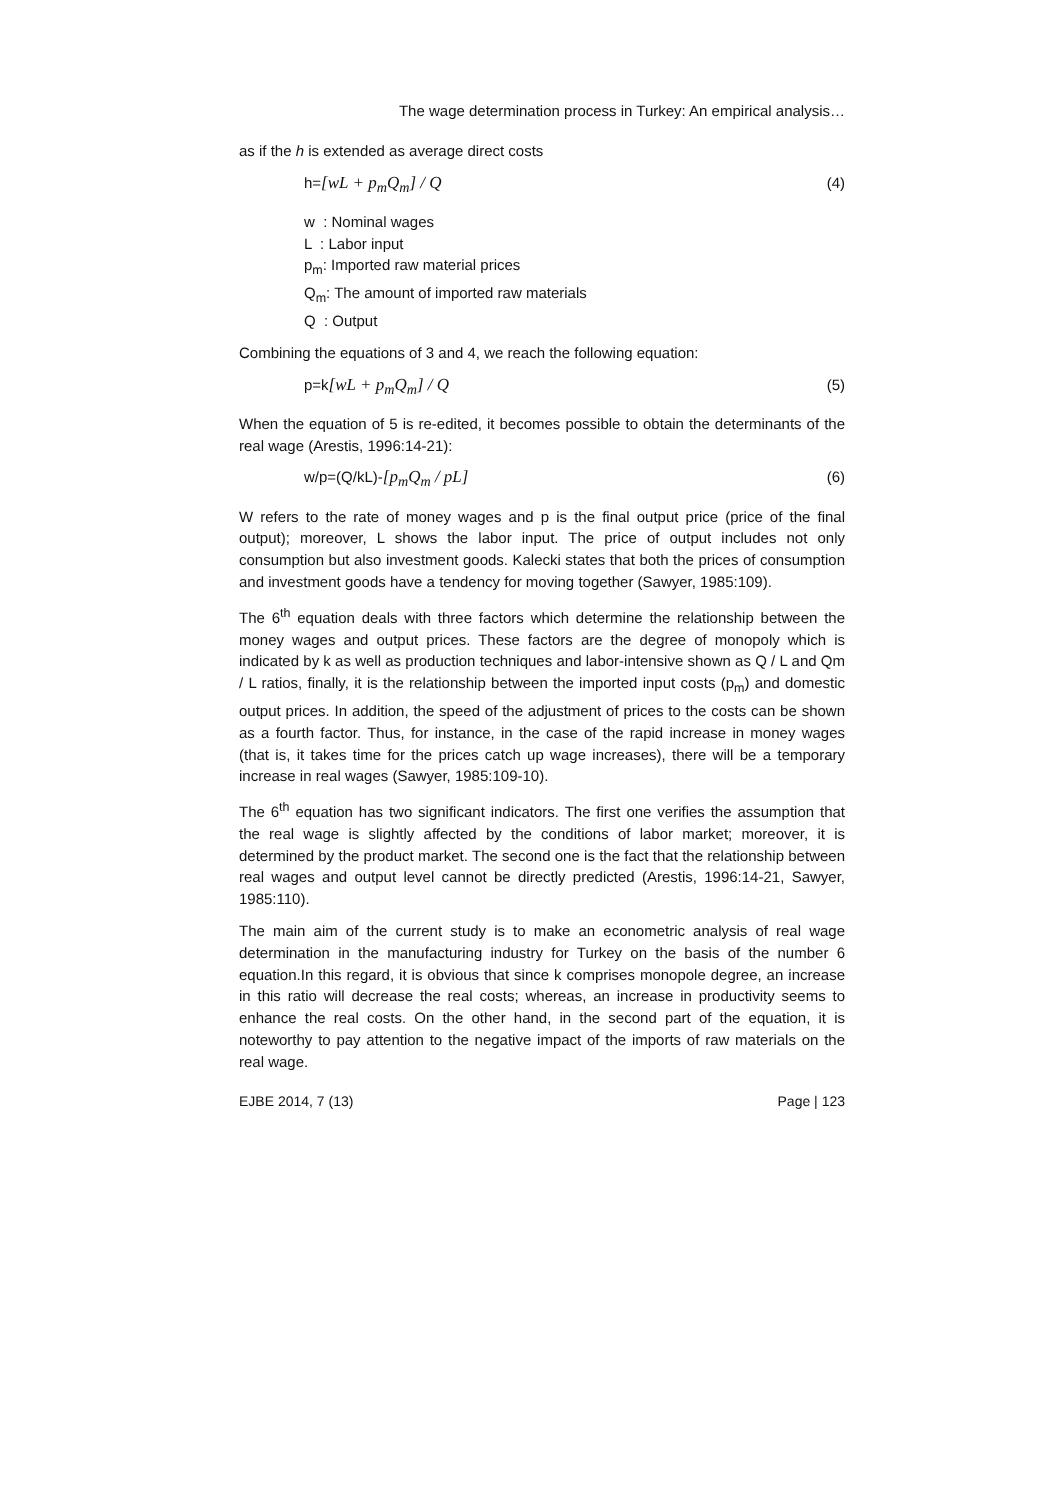The wage determination process in Turkey: An empirical analysis…
as if the h is extended as average direct costs
h=[wL + p<sub>m</sub>Q<sub>m</sub>] / Q (4)
w : Nominal wages
L : Labor input
p<sub>m</sub>: Imported raw material prices
Q<sub>m</sub>: The amount of imported raw materials
Q : Output
Combining the equations of 3 and 4, we reach the following equation:
p=k[wL + p<sub>m</sub>Q<sub>m</sub>] / Q (5)
When the equation of 5 is re-edited, it becomes possible to obtain the determinants of the real wage (Arestis, 1996:14-21):
w/p=(Q/kL)-[p<sub>m</sub>Q<sub>m</sub> / pL] (6)
W refers to the rate of money wages and p is the final output price (price of the final output); moreover, L shows the labor input. The price of output includes not only consumption but also investment goods. Kalecki states that both the prices of consumption and investment goods have a tendency for moving together (Sawyer, 1985:109).
The 6<sup>th</sup> equation deals with three factors which determine the relationship between the money wages and output prices. These factors are the degree of monopoly which is indicated by k as well as production techniques and labor-intensive shown as Q / L and Qm / L ratios, finally, it is the relationship between the imported input costs (p<sub>m</sub>) and domestic output prices. In addition, the speed of the adjustment of prices to the costs can be shown as a fourth factor. Thus, for instance, in the case of the rapid increase in money wages (that is, it takes time for the prices catch up wage increases), there will be a temporary increase in real wages (Sawyer, 1985:109-10).
The 6<sup>th</sup> equation has two significant indicators. The first one verifies the assumption that the real wage is slightly affected by the conditions of labor market; moreover, it is determined by the product market. The second one is the fact that the relationship between real wages and output level cannot be directly predicted (Arestis, 1996:14-21, Sawyer, 1985:110).
The main aim of the current study is to make an econometric analysis of real wage determination in the manufacturing industry for Turkey on the basis of the number 6 equation.In this regard, it is obvious that since k comprises monopole degree, an increase in this ratio will decrease the real costs; whereas, an increase in productivity seems to enhance the real costs. On the other hand, in the second part of the equation, it is noteworthy to pay attention to the negative impact of the imports of raw materials on the real wage.
EJBE 2014, 7 (13) Page | 123